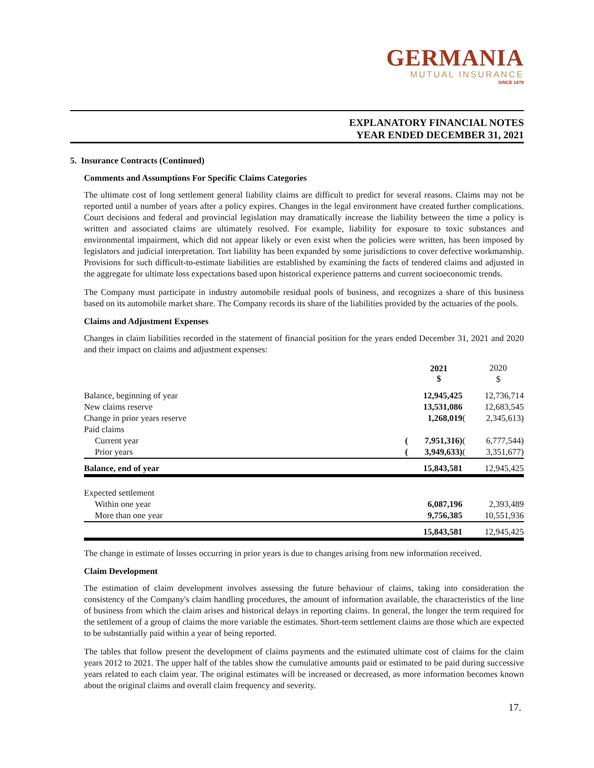GERMANIA
MUTUAL INSURANCE
SINCE 1878
EXPLANATORY FINANCIAL NOTES
YEAR ENDED DECEMBER 31, 2021
5. Insurance Contracts (Continued)
Comments and Assumptions For Specific Claims Categories
The ultimate cost of long settlement general liability claims are difficult to predict for several reasons. Claims may not be reported until a number of years after a policy expires. Changes in the legal environment have created further complications. Court decisions and federal and provincial legislation may dramatically increase the liability between the time a policy is written and associated claims are ultimately resolved. For example, liability for exposure to toxic substances and environmental impairment, which did not appear likely or even exist when the policies were written, has been imposed by legislators and judicial interpretation. Tort liability has been expanded by some jurisdictions to cover defective workmanship. Provisions for such difficult-to-estimate liabilities are established by examining the facts of tendered claims and adjusted in the aggregate for ultimate loss expectations based upon historical experience patterns and current socioeconomic trends.
The Company must participate in industry automobile residual pools of business, and recognizes a share of this business based on its automobile market share. The Company records its share of the liabilities provided by the actuaries of the pools.
Claims and Adjustment Expenses
Changes in claim liabilities recorded in the statement of financial position for the years ended December 31, 2021 and 2020 and their impact on claims and adjustment expenses:
| | | 2021 $ | | 2020 $ |
| Balance, beginning of year | | 12,945,425 | | 12,736,714 |
| New claims reserve | | 13,531,086 | | 12,683,545 |
| Change in prior years reserve | | 1,268,019 | ( | 2,345,613) |
| Paid claims | | | | |
| Current year | ( | 7,951,316) | ( | 6,777,544) |
| Prior years | ( | 3,949,633) | ( | 3,351,677) |
| Balance, end of year | | 15,843,581 | | 12,945,425 |
| Expected settlement | | | | |
| Within one year | | 6,087,196 | | 2,393,489 |
| More than one year | | 9,756,385 | | 10,551,936 |
| | | 15,843,581 | | 12,945,425 |
The change in estimate of losses occurring in prior years is due to changes arising from new information received.
Claim Development
The estimation of claim development involves assessing the future behaviour of claims, taking into consideration the consistency of the Company's claim handling procedures, the amount of information available, the characteristics of the line of business from which the claim arises and historical delays in reporting claims. In general, the longer the term required for the settlement of a group of claims the more variable the estimates. Short-term settlement claims are those which are expected to be substantially paid within a year of being reported.
The tables that follow present the development of claims payments and the estimated ultimate cost of claims for the claim years 2012 to 2021. The upper half of the tables show the cumulative amounts paid or estimated to be paid during successive years related to each claim year. The original estimates will be increased or decreased, as more information becomes known about the original claims and overall claim frequency and severity.
17.